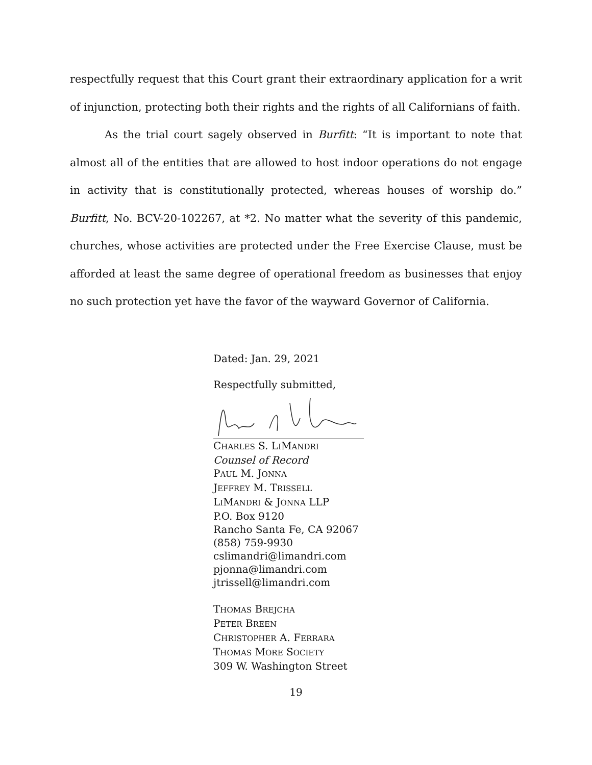respectfully request that this Court grant their extraordinary application for a writ of injunction, protecting both their rights and the rights of all Californians of faith.
As the trial court sagely observed in Burfitt: “It is important to note that almost all of the entities that are allowed to host indoor operations do not engage in activity that is constitutionally protected, whereas houses of worship do.” Burfitt, No. BCV-20-102267, at *2. No matter what the severity of this pandemic, churches, whose activities are protected under the Free Exercise Clause, must be afforded at least the same degree of operational freedom as businesses that enjoy no such protection yet have the favor of the wayward Governor of California.
Dated: Jan. 29, 2021
Respectfully submitted,
CHARLES S. LIMANDRI
Counsel of Record
PAUL M. JONNA
JEFFREY M. TRISSELL
LIMANDRI & JONNA LLP
P.O. Box 9120
Rancho Santa Fe, CA 92067
(858) 759-9930
cslimandri@limandri.com
pjonna@limandri.com
jtrissell@limandri.com
THOMAS BREJCHA
PETER BREEN
CHRISTOPHER A. FERRARA
THOMAS MORE SOCIETY
309 W. Washington Street
19